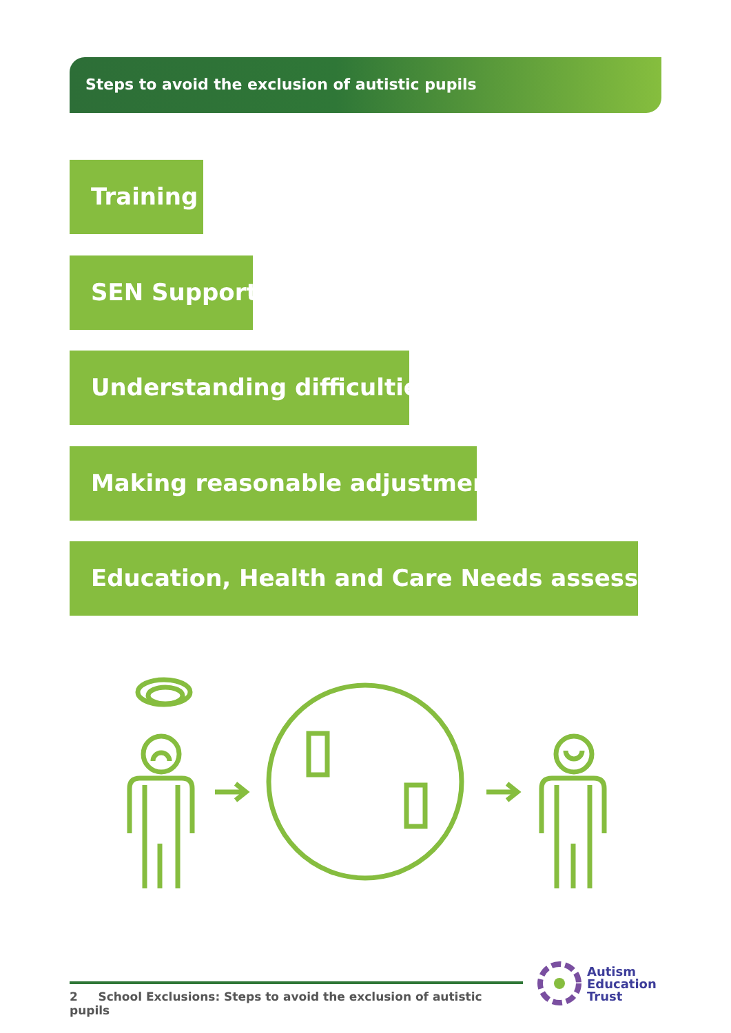Steps to avoid the exclusion of autistic pupils
Training
SEN Support
Understanding difficulties
Making reasonable adjustments
Education, Health and Care Needs assessment
2 School Exclusions: Steps to avoid the exclusion of autistic pupils
Autism
Education
Trust